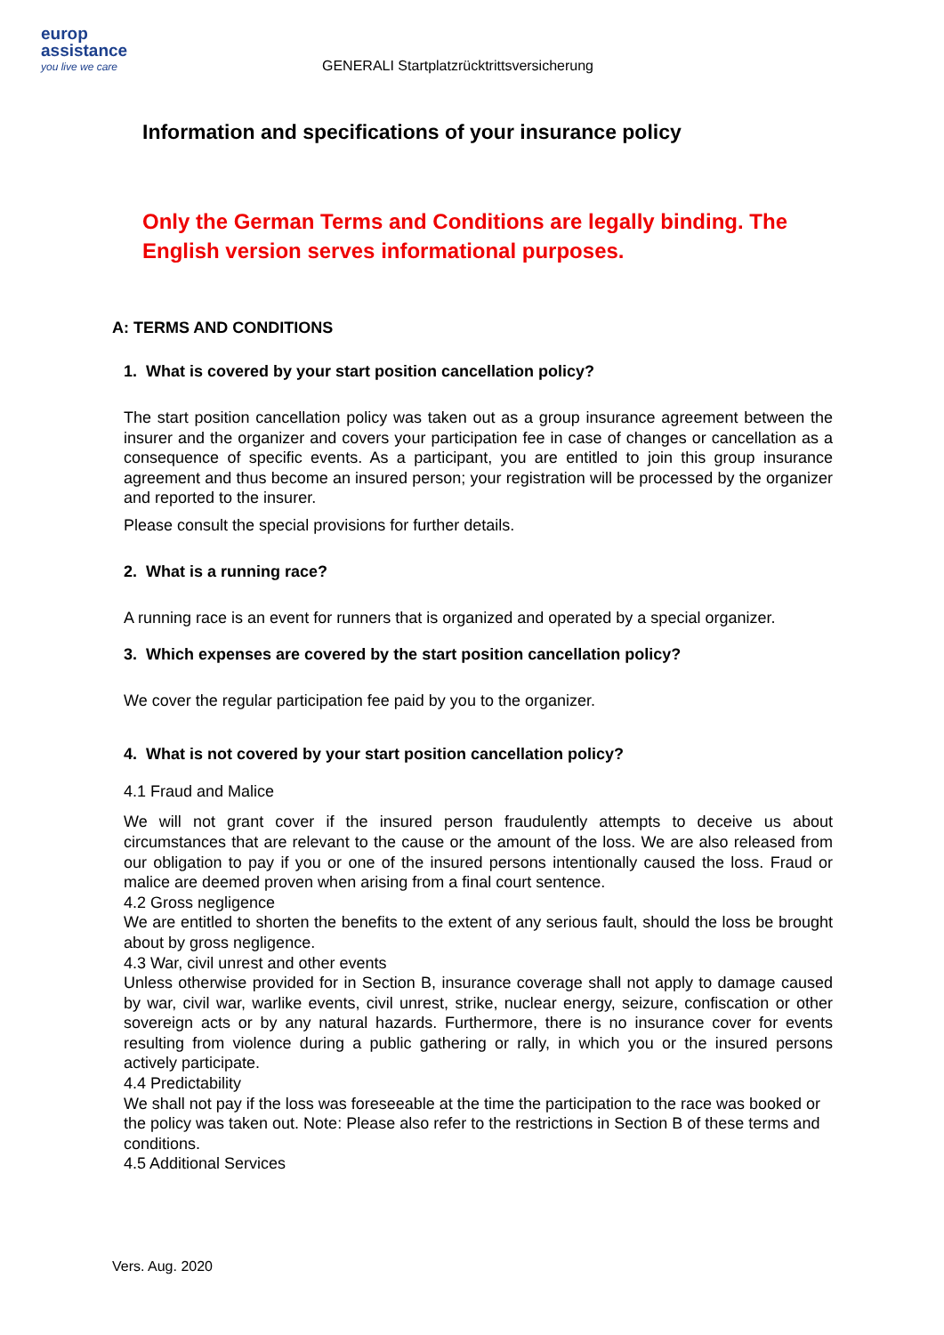europ
assistance
you live we care
GENERALI Startplatzrücktrittsversicherung
Information and specifications of your insurance policy
Only the German Terms and Conditions are legally binding. The English version serves informational purposes.
A: TERMS AND CONDITIONS
1. What is covered by your start position cancellation policy?
The start position cancellation policy was taken out as a group insurance agreement between the insurer and the organizer and covers your participation fee in case of changes or cancellation as a consequence of specific events. As a participant, you are entitled to join this group insurance agreement and thus become an insured person; your registration will be processed by the organizer and reported to the insurer.
Please consult the special provisions for further details.
2. What is a running race?
A running race is an event for runners that is organized and operated by a special organizer.
3. Which expenses are covered by the start position cancellation policy?
We cover the regular participation fee paid by you to the organizer.
4. What is not covered by your start position cancellation policy?
4.1 Fraud and Malice
We will not grant cover if the insured person fraudulently attempts to deceive us about circumstances that are relevant to the cause or the amount of the loss. We are also released from our obligation to pay if you or one of the insured persons intentionally caused the loss. Fraud or malice are deemed proven when arising from a final court sentence.
4.2 Gross negligence
We are entitled to shorten the benefits to the extent of any serious fault, should the loss be brought about by gross negligence.
4.3 War, civil unrest and other events
Unless otherwise provided for in Section B, insurance coverage shall not apply to damage caused by war, civil war, warlike events, civil unrest, strike, nuclear energy, seizure, confiscation or other sovereign acts or by any natural hazards. Furthermore, there is no insurance cover for events resulting from violence during a public gathering or rally, in which you or the insured persons actively participate.
4.4 Predictability
We shall not pay if the loss was foreseeable at the time the participation to the race was booked or the policy was taken out. Note: Please also refer to the restrictions in Section B of these terms and conditions.
4.5 Additional Services
Vers. Aug. 2020